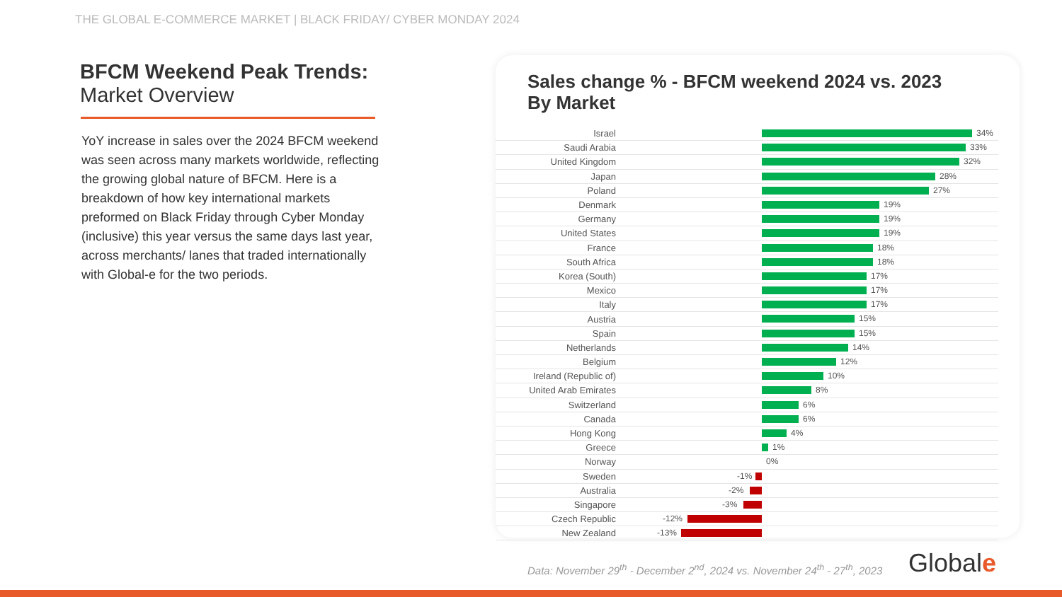THE GLOBAL E-COMMERCE MARKET | BLACK FRIDAY/ CYBER MONDAY 2024
BFCM Weekend Peak Trends:
Market Overview
YoY increase in sales over the 2024 BFCM weekend was seen across many markets worldwide, reflecting the growing global nature of BFCM. Here is a breakdown of how key international markets preformed on Black Friday through Cyber Monday (inclusive) this year versus the same days last year, across merchants/ lanes that traded internationally with Global-e for the two periods.
Sales change % - BFCM weekend 2024 vs. 2023
By Market
Israel
34%
Saudi Arabia
33%
United Kingdom
32%
Japan
28%
Poland
27%
Denmark
19%
Germany
19%
United States
19%
France
18%
South Africa
18%
Korea (South)
17%
Mexico
17%
Italy
17%
Austria
15%
Spain
15%
Netherlands
14%
Belgium
12%
Ireland (Republic of)
10%
United Arab Emirates
8%
Switzerland
6%
Canada
6%
Hong Kong
4%
Greece
1%
Norway
0%
Sweden
-1%
Australia
-2%
Singapore
-3%
Czech Republic
-12%
New Zealand
-13%
Data: November 29<sup>th</sup> - December 2<sup>nd</sup>, 2024 vs. November 24<sup>th</sup> - 27<sup>th</sup>, 2023
Globale